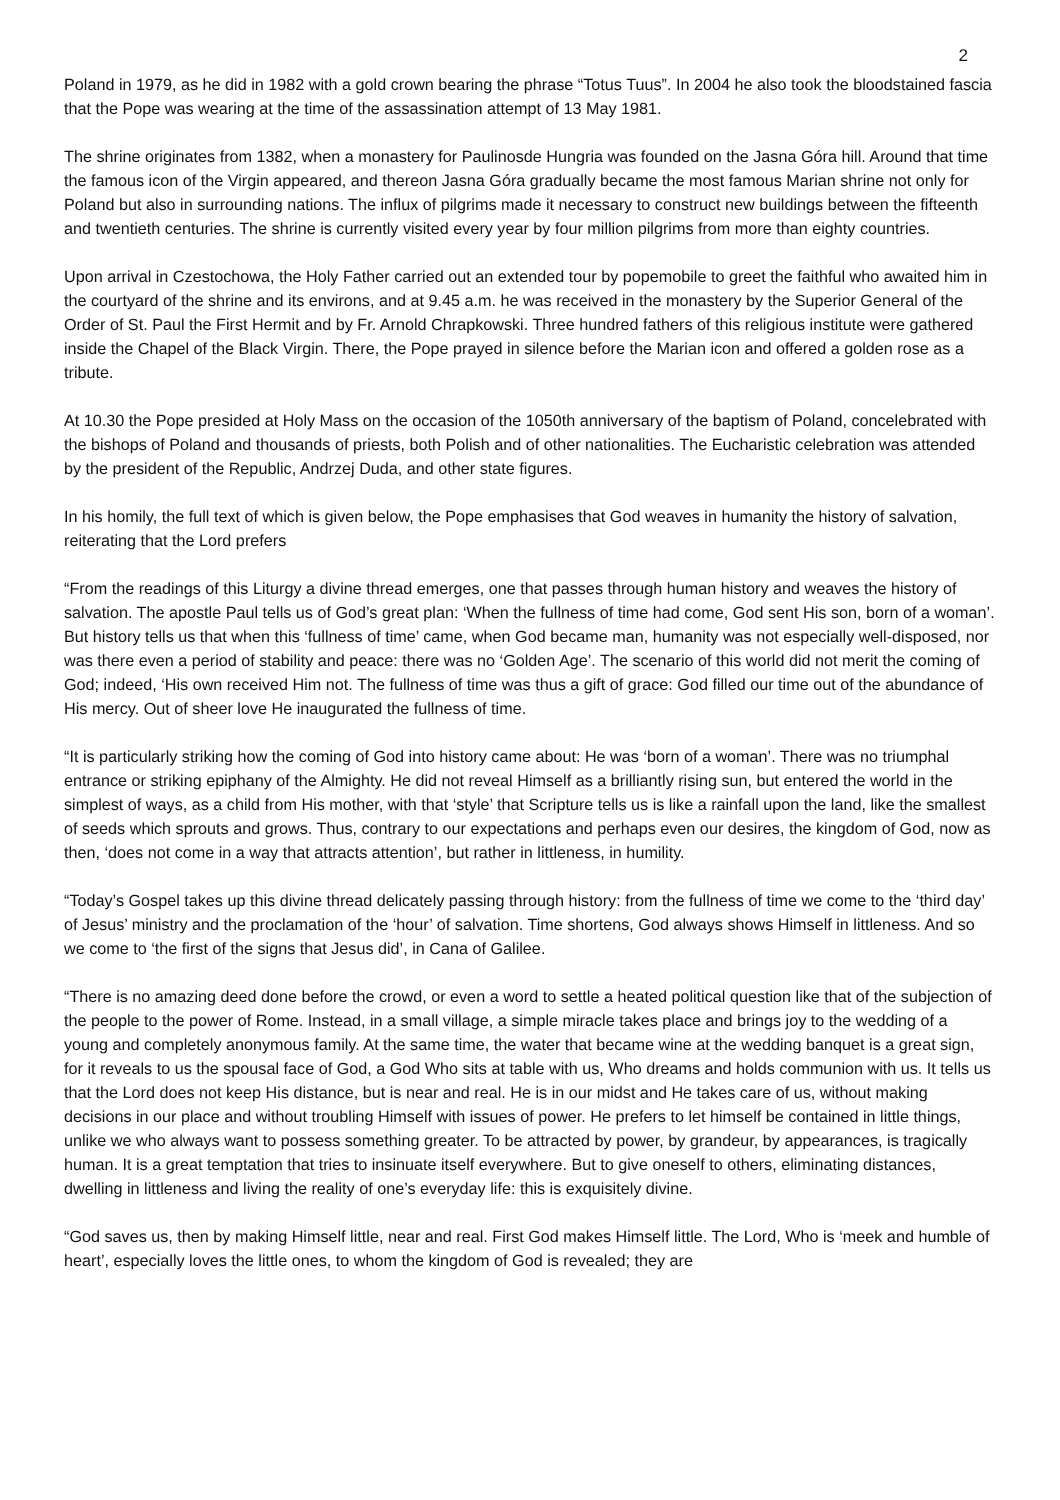2
Poland in 1979, as he did in 1982 with a gold crown bearing the phrase “Totus Tuus”. In 2004 he also took the bloodstained fascia that the Pope was wearing at the time of the assassination attempt of 13 May 1981.
The shrine originates from 1382, when a monastery for Paulinosde Hungria was founded on the Jasna Góra hill. Around that time the famous icon of the Virgin appeared, and thereon Jasna Góra gradually became the most famous Marian shrine not only for Poland but also in surrounding nations. The influx of pilgrims made it necessary to construct new buildings between the fifteenth and twentieth centuries. The shrine is currently visited every year by four million pilgrims from more than eighty countries.
Upon arrival in Czestochowa, the Holy Father carried out an extended tour by popemobile to greet the faithful who awaited him in the courtyard of the shrine and its environs, and at 9.45 a.m. he was received in the monastery by the Superior General of the Order of St. Paul the First Hermit and by Fr. Arnold Chrapkowski. Three hundred fathers of this religious institute were gathered inside the Chapel of the Black Virgin. There, the Pope prayed in silence before the Marian icon and offered a golden rose as a tribute.
At 10.30 the Pope presided at Holy Mass on the occasion of the 1050th anniversary of the baptism of Poland, concelebrated with the bishops of Poland and thousands of priests, both Polish and of other nationalities. The Eucharistic celebration was attended by the president of the Republic, Andrzej Duda, and other state figures.
In his homily, the full text of which is given below, the Pope emphasises that God weaves in humanity the history of salvation, reiterating that the Lord prefers
“From the readings of this Liturgy a divine thread emerges, one that passes through human history and weaves the history of salvation. The apostle Paul tells us of God’s great plan: ‘When the fullness of time had come, God sent His son, born of a woman’. But history tells us that when this ‘fullness of time’ came, when God became man, humanity was not especially well-disposed, nor was there even a period of stability and peace: there was no ‘Golden Age’. The scenario of this world did not merit the coming of God; indeed, ‘His own received Him not. The fullness of time was thus a gift of grace: God filled our time out of the abundance of His mercy. Out of sheer love He inaugurated the fullness of time.
“It is particularly striking how the coming of God into history came about: He was ‘born of a woman’. There was no triumphal entrance or striking epiphany of the Almighty. He did not reveal Himself as a brilliantly rising sun, but entered the world in the simplest of ways, as a child from His mother, with that ‘style’ that Scripture tells us is like a rainfall upon the land, like the smallest of seeds which sprouts and grows. Thus, contrary to our expectations and perhaps even our desires, the kingdom of God, now as then, ‘does not come in a way that attracts attention’, but rather in littleness, in humility.
“Today’s Gospel takes up this divine thread delicately passing through history: from the fullness of time we come to the ‘third day’ of Jesus’ ministry and the proclamation of the ‘hour’ of salvation. Time shortens, God always shows Himself in littleness. And so we come to ‘the first of the signs that Jesus did’, in Cana of Galilee.
“There is no amazing deed done before the crowd, or even a word to settle a heated political question like that of the subjection of the people to the power of Rome. Instead, in a small village, a simple miracle takes place and brings joy to the wedding of a young and completely anonymous family. At the same time, the water that became wine at the wedding banquet is a great sign, for it reveals to us the spousal face of God, a God Who sits at table with us, Who dreams and holds communion with us. It tells us that the Lord does not keep His distance, but is near and real. He is in our midst and He takes care of us, without making decisions in our place and without troubling Himself with issues of power. He prefers to let himself be contained in little things, unlike we who always want to possess something greater. To be attracted by power, by grandeur, by appearances, is tragically human. It is a great temptation that tries to insinuate itself everywhere. But to give oneself to others, eliminating distances, dwelling in littleness and living the reality of one’s everyday life: this is exquisitely divine.
“God saves us, then by making Himself little, near and real. First God makes Himself little. The Lord, Who is ‘meek and humble of heart’, especially loves the little ones, to whom the kingdom of God is revealed; they are